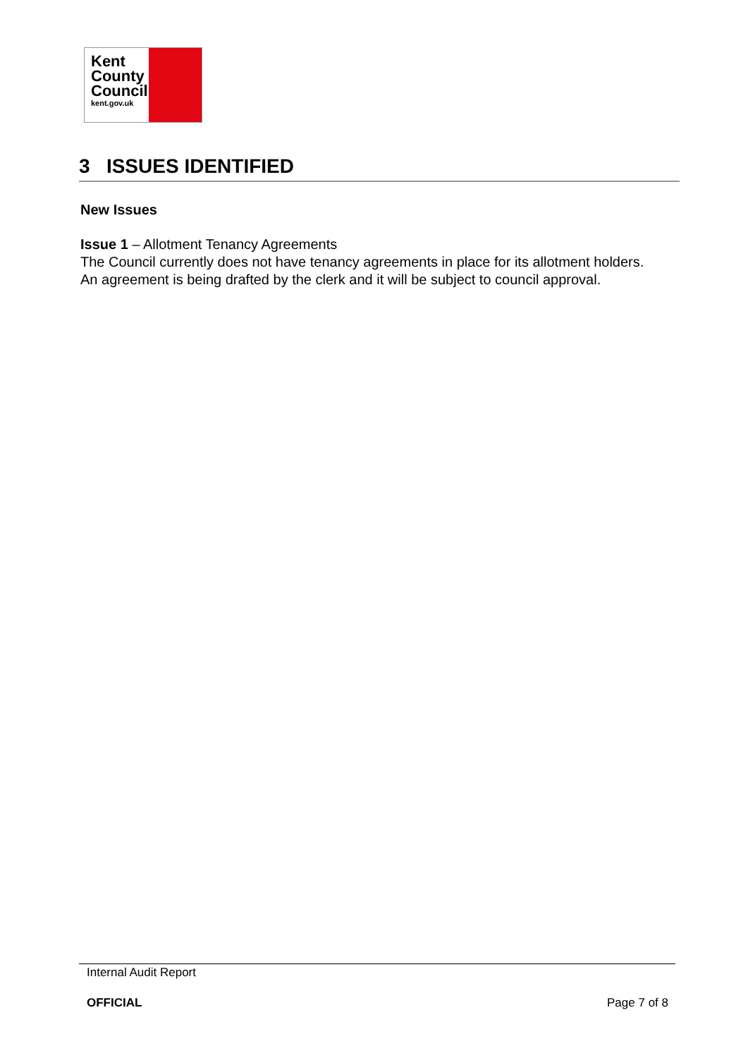Kent
County
Council
kent.gov.uk
3 ISSUES IDENTIFIED
New Issues
Issue 1 – Allotment Tenancy Agreements
The Council currently does not have tenancy agreements in place for its allotment holders. An agreement is being drafted by the clerk and it will be subject to council approval.
Internal Audit Report
OFFICIAL Page 7 of 8